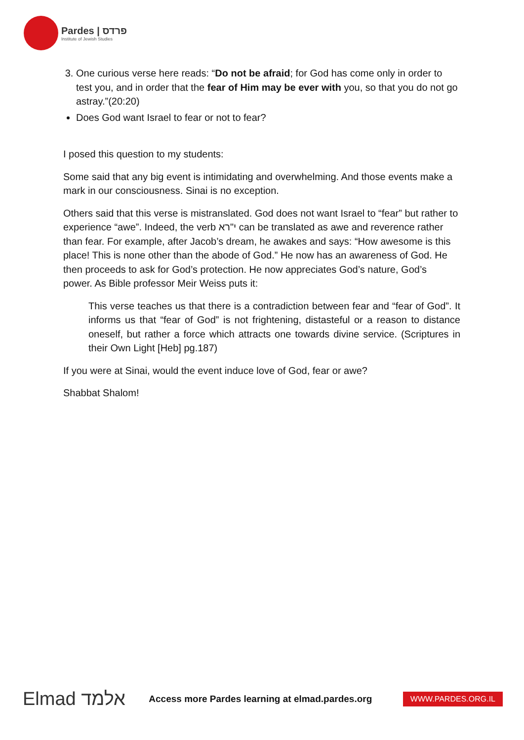Pardes | פרדס
Institute of Jewish Studies
3. One curious verse here reads: “Do not be afraid; for God has come only in order to test you, and in order that the fear of Him may be ever with you, so that you do not go astray.”(20:20)
Does God want Israel to fear or not to fear?
I posed this question to my students:
Some said that any big event is intimidating and overwhelming. And those events make a mark in our consciousness. Sinai is no exception.
Others said that this verse is mistranslated. God does not want Israel to “fear” but rather to experience “awe”. Indeed, the verb י"רא can be translated as awe and reverence rather than fear. For example, after Jacob’s dream, he awakes and says: “How awesome is this place! This is none other than the abode of God.” He now has an awareness of God. He then proceeds to ask for God’s protection. He now appreciates God’s nature, God’s power. As Bible professor Meir Weiss puts it:
This verse teaches us that there is a contradiction between fear and “fear of God”. It informs us that “fear of God” is not frightening, distasteful or a reason to distance oneself, but rather a force which attracts one towards divine service. (Scriptures in their Own Light [Heb] pg.187)
If you were at Sinai, would the event induce love of God, fear or awe?
Shabbat Shalom!
Elmad אלמד
Access more Pardes learning at elmad.pardes.org
WWW.PARDES.ORG.IL